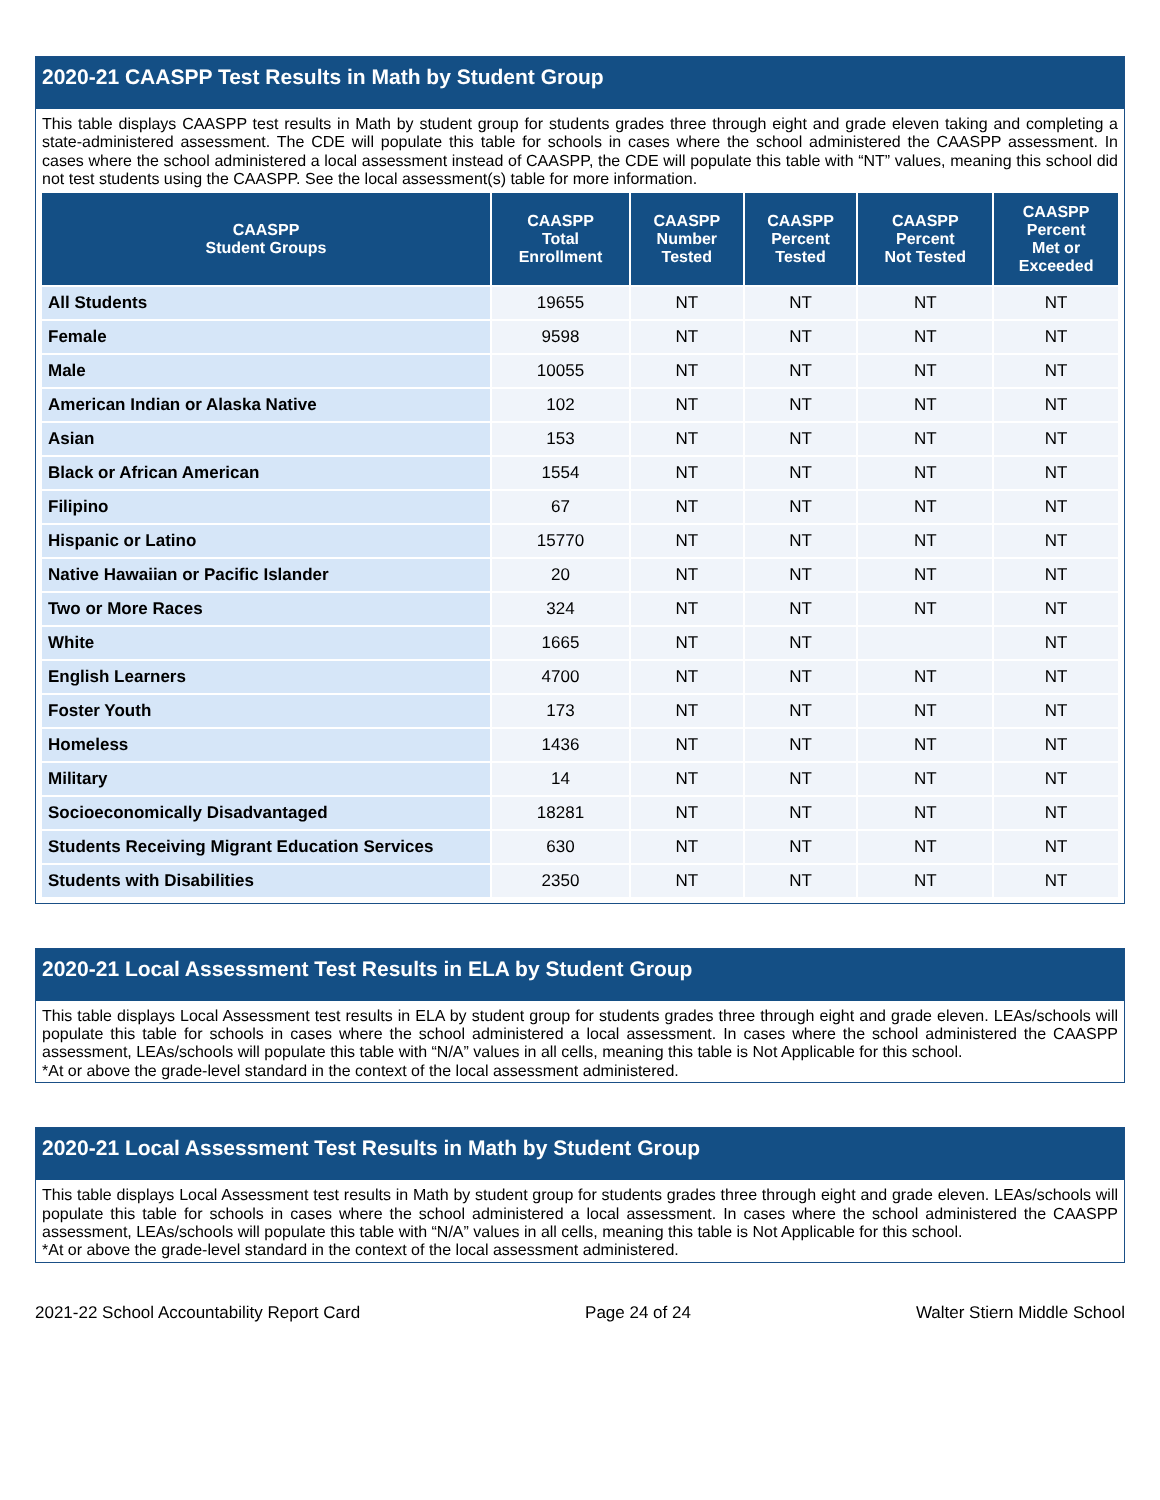2020-21 CAASPP Test Results in Math by Student Group
This table displays CAASPP test results in Math by student group for students grades three through eight and grade eleven taking and completing a state-administered assessment. The CDE will populate this table for schools in cases where the school administered the CAASPP assessment. In cases where the school administered a local assessment instead of CAASPP, the CDE will populate this table with “NT” values, meaning this school did not test students using the CAASPP. See the local assessment(s) table for more information.
| CAASPP Student Groups | CAASPP Total Enrollment | CAASPP Number Tested | CAASPP Percent Tested | CAASPP Percent Not Tested | CAASPP Percent Met or Exceeded |
| --- | --- | --- | --- | --- | --- |
| All Students | 19655 | NT | NT | NT | NT |
| Female | 9598 | NT | NT | NT | NT |
| Male | 10055 | NT | NT | NT | NT |
| American Indian or Alaska Native | 102 | NT | NT | NT | NT |
| Asian | 153 | NT | NT | NT | NT |
| Black or African American | 1554 | NT | NT | NT | NT |
| Filipino | 67 | NT | NT | NT | NT |
| Hispanic or Latino | 15770 | NT | NT | NT | NT |
| Native Hawaiian or Pacific Islander | 20 | NT | NT | NT | NT |
| Two or More Races | 324 | NT | NT | NT | NT |
| White | 1665 | NT | NT | | NT |
| English Learners | 4700 | NT | NT | NT | NT |
| Foster Youth | 173 | NT | NT | NT | NT |
| Homeless | 1436 | NT | NT | NT | NT |
| Military | 14 | NT | NT | NT | NT |
| Socioeconomically Disadvantaged | 18281 | NT | NT | NT | NT |
| Students Receiving Migrant Education Services | 630 | NT | NT | NT | NT |
| Students with Disabilities | 2350 | NT | NT | NT | NT |
2020-21 Local Assessment Test Results in ELA by Student Group
This table displays Local Assessment test results in ELA by student group for students grades three through eight and grade eleven. LEAs/schools will populate this table for schools in cases where the school administered a local assessment. In cases where the school administered the CAASPP assessment, LEAs/schools will populate this table with “N/A” values in all cells, meaning this table is Not Applicable for this school.
*At or above the grade-level standard in the context of the local assessment administered.
2020-21 Local Assessment Test Results in Math by Student Group
This table displays Local Assessment test results in Math by student group for students grades three through eight and grade eleven. LEAs/schools will populate this table for schools in cases where the school administered a local assessment. In cases where the school administered the CAASPP assessment, LEAs/schools will populate this table with “N/A” values in all cells, meaning this table is Not Applicable for this school.
*At or above the grade-level standard in the context of the local assessment administered.
2021-22 School Accountability Report Card Page 24 of 24 Walter Stiern Middle School